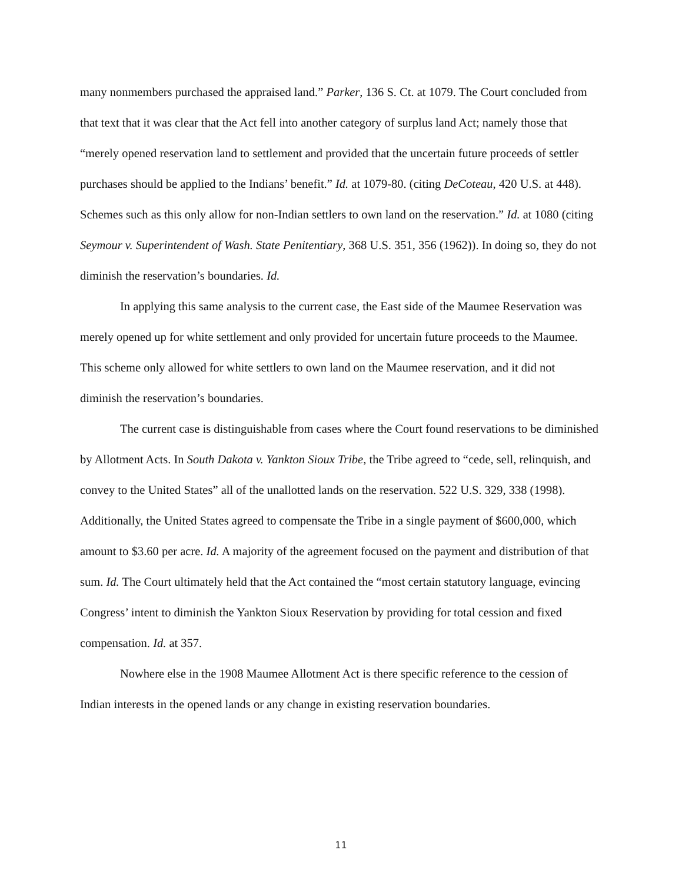many nonmembers purchased the appraised land.” Parker, 136 S. Ct. at 1079. The Court concluded from that text that it was clear that the Act fell into another category of surplus land Act; namely those that “merely opened reservation land to settlement and provided that the uncertain future proceeds of settler purchases should be applied to the Indians’ benefit.” Id. at 1079-80. (citing DeCoteau, 420 U.S. at 448). Schemes such as this only allow for non-Indian settlers to own land on the reservation.” Id. at 1080 (citing Seymour v. Superintendent of Wash. State Penitentiary, 368 U.S. 351, 356 (1962)). In doing so, they do not diminish the reservation’s boundaries. Id.
In applying this same analysis to the current case, the East side of the Maumee Reservation was merely opened up for white settlement and only provided for uncertain future proceeds to the Maumee. This scheme only allowed for white settlers to own land on the Maumee reservation, and it did not diminish the reservation’s boundaries.
The current case is distinguishable from cases where the Court found reservations to be diminished by Allotment Acts. In South Dakota v. Yankton Sioux Tribe, the Tribe agreed to “cede, sell, relinquish, and convey to the United States” all of the unallotted lands on the reservation. 522 U.S. 329, 338 (1998). Additionally, the United States agreed to compensate the Tribe in a single payment of $600,000, which amount to $3.60 per acre. Id. A majority of the agreement focused on the payment and distribution of that sum. Id. The Court ultimately held that the Act contained the “most certain statutory language, evincing Congress’ intent to diminish the Yankton Sioux Reservation by providing for total cession and fixed compensation. Id. at 357.
Nowhere else in the 1908 Maumee Allotment Act is there specific reference to the cession of Indian interests in the opened lands or any change in existing reservation boundaries.
11